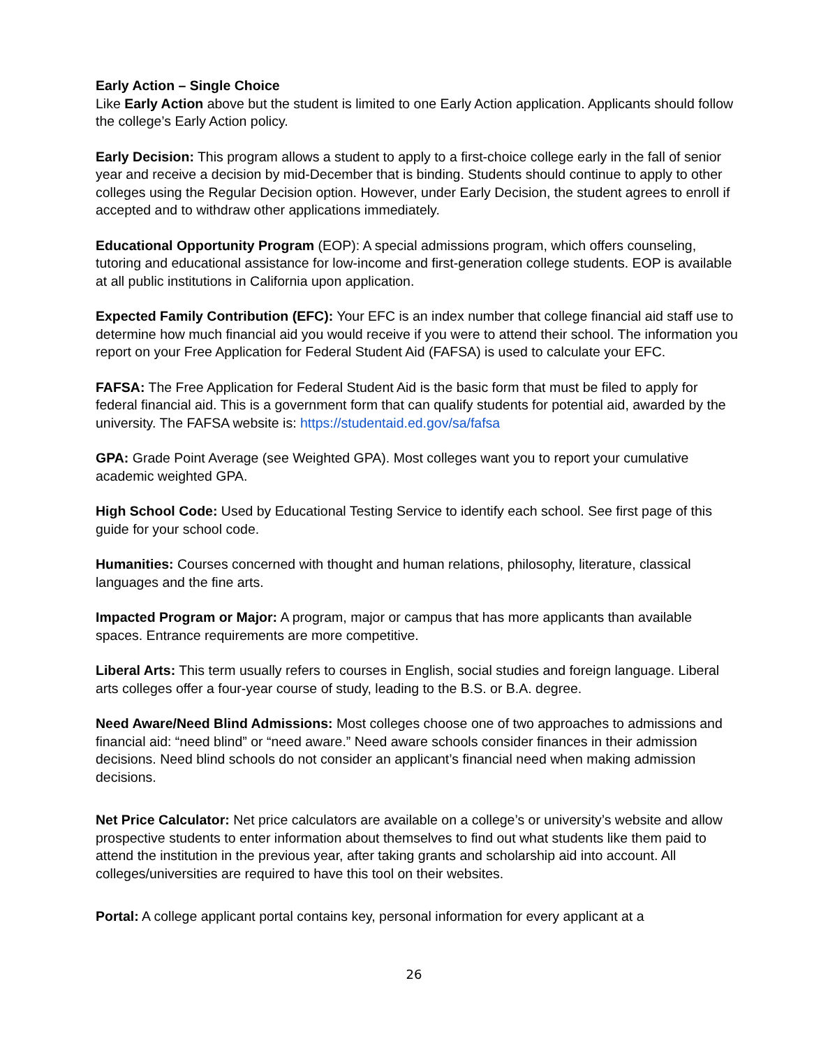Early Action – Single Choice
Like Early Action above but the student is limited to one Early Action application. Applicants should follow the college’s Early Action policy.
Early Decision: This program allows a student to apply to a first-choice college early in the fall of senior year and receive a decision by mid-December that is binding. Students should continue to apply to other colleges using the Regular Decision option. However, under Early Decision, the student agrees to enroll if accepted and to withdraw other applications immediately.
Educational Opportunity Program (EOP): A special admissions program, which offers counseling, tutoring and educational assistance for low-income and first-generation college students. EOP is available at all public institutions in California upon application.
Expected Family Contribution (EFC): Your EFC is an index number that college financial aid staff use to determine how much financial aid you would receive if you were to attend their school. The information you report on your Free Application for Federal Student Aid (FAFSA) is used to calculate your EFC.
FAFSA: The Free Application for Federal Student Aid is the basic form that must be filed to apply for federal financial aid. This is a government form that can qualify students for potential aid, awarded by the university. The FAFSA website is: https://studentaid.ed.gov/sa/fafsa
GPA: Grade Point Average (see Weighted GPA). Most colleges want you to report your cumulative academic weighted GPA.
High School Code: Used by Educational Testing Service to identify each school. See first page of this guide for your school code.
Humanities: Courses concerned with thought and human relations, philosophy, literature, classical languages and the fine arts.
Impacted Program or Major: A program, major or campus that has more applicants than available spaces. Entrance requirements are more competitive.
Liberal Arts: This term usually refers to courses in English, social studies and foreign language. Liberal arts colleges offer a four-year course of study, leading to the B.S. or B.A. degree.
Need Aware/Need Blind Admissions: Most colleges choose one of two approaches to admissions and financial aid: “need blind” or “need aware.” Need aware schools consider finances in their admission decisions. Need blind schools do not consider an applicant’s financial need when making admission decisions.
Net Price Calculator: Net price calculators are available on a college’s or university’s website and allow prospective students to enter information about themselves to find out what students like them paid to attend the institution in the previous year, after taking grants and scholarship aid into account. All colleges/universities are required to have this tool on their websites.
Portal: A college applicant portal contains key, personal information for every applicant at a
26